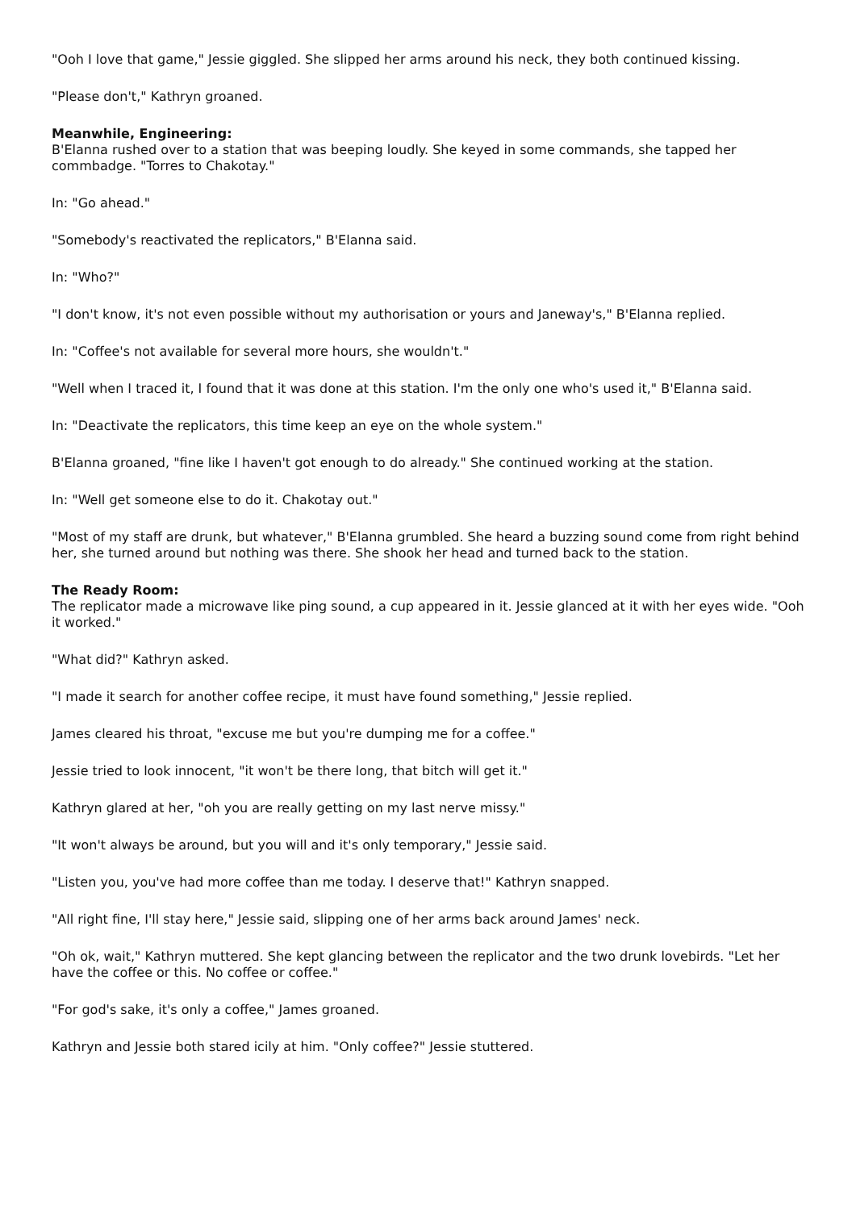"Ooh I love that game," Jessie giggled. She slipped her arms around his neck, they both continued kissing.
"Please don't," Kathryn groaned.
Meanwhile, Engineering:
B'Elanna rushed over to a station that was beeping loudly. She keyed in some commands, she tapped her commbadge. "Torres to Chakotay."
In: "Go ahead."
"Somebody's reactivated the replicators," B'Elanna said.
In: "Who?"
"I don't know, it's not even possible without my authorisation or yours and Janeway's," B'Elanna replied.
In: "Coffee's not available for several more hours, she wouldn't."
"Well when I traced it, I found that it was done at this station. I'm the only one who's used it," B'Elanna said.
In: "Deactivate the replicators, this time keep an eye on the whole system."
B'Elanna groaned, "fine like I haven't got enough to do already." She continued working at the station.
In: "Well get someone else to do it. Chakotay out."
"Most of my staff are drunk, but whatever," B'Elanna grumbled. She heard a buzzing sound come from right behind her, she turned around but nothing was there. She shook her head and turned back to the station.
The Ready Room:
The replicator made a microwave like ping sound, a cup appeared in it. Jessie glanced at it with her eyes wide. "Ooh it worked."
"What did?" Kathryn asked.
"I made it search for another coffee recipe, it must have found something," Jessie replied.
James cleared his throat, "excuse me but you're dumping me for a coffee."
Jessie tried to look innocent, "it won't be there long, that bitch will get it."
Kathryn glared at her, "oh you are really getting on my last nerve missy."
"It won't always be around, but you will and it's only temporary," Jessie said.
"Listen you, you've had more coffee than me today. I deserve that!" Kathryn snapped.
"All right fine, I'll stay here," Jessie said, slipping one of her arms back around James' neck.
"Oh ok, wait," Kathryn muttered. She kept glancing between the replicator and the two drunk lovebirds. "Let her have the coffee or this. No coffee or coffee."
"For god's sake, it's only a coffee," James groaned.
Kathryn and Jessie both stared icily at him. "Only coffee?" Jessie stuttered.